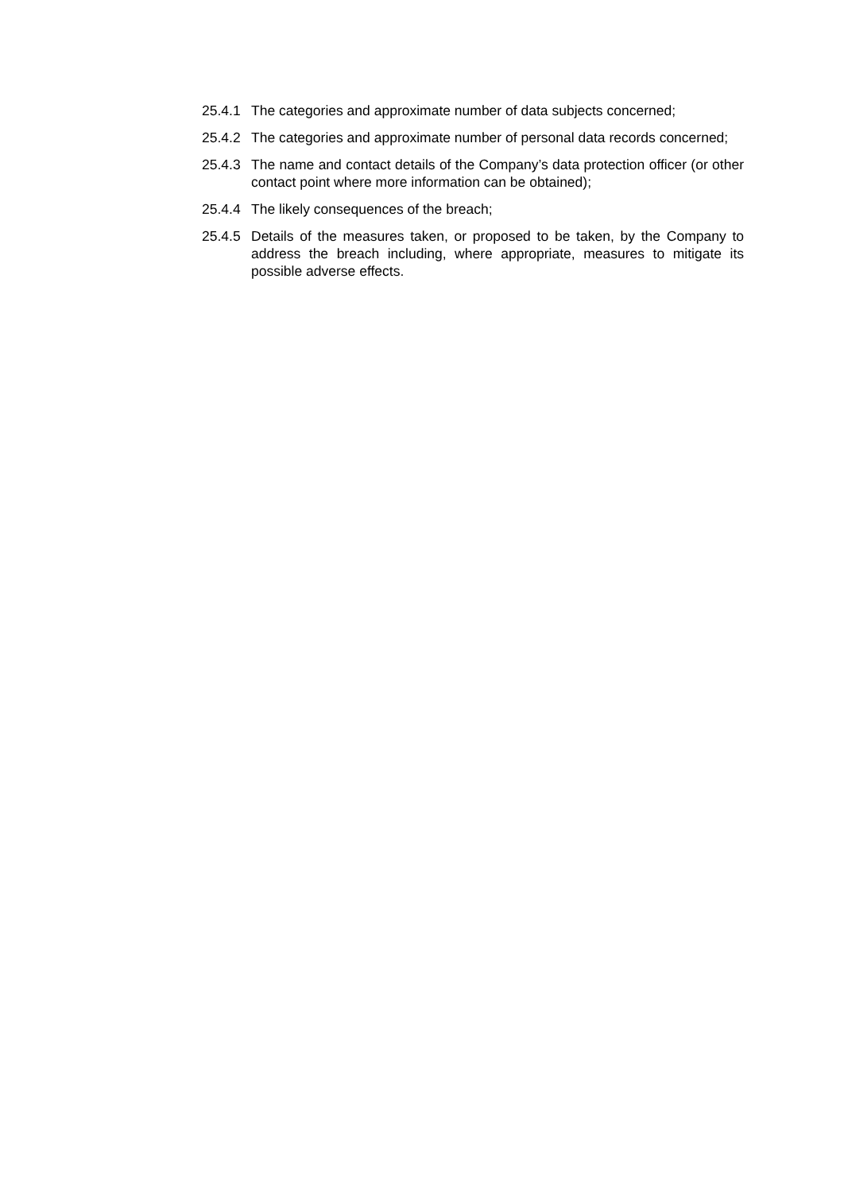25.4.1 The categories and approximate number of data subjects concerned;
25.4.2 The categories and approximate number of personal data records concerned;
25.4.3 The name and contact details of the Company’s data protection officer (or other contact point where more information can be obtained);
25.4.4 The likely consequences of the breach;
25.4.5 Details of the measures taken, or proposed to be taken, by the Company to address the breach including, where appropriate, measures to mitigate its possible adverse effects.